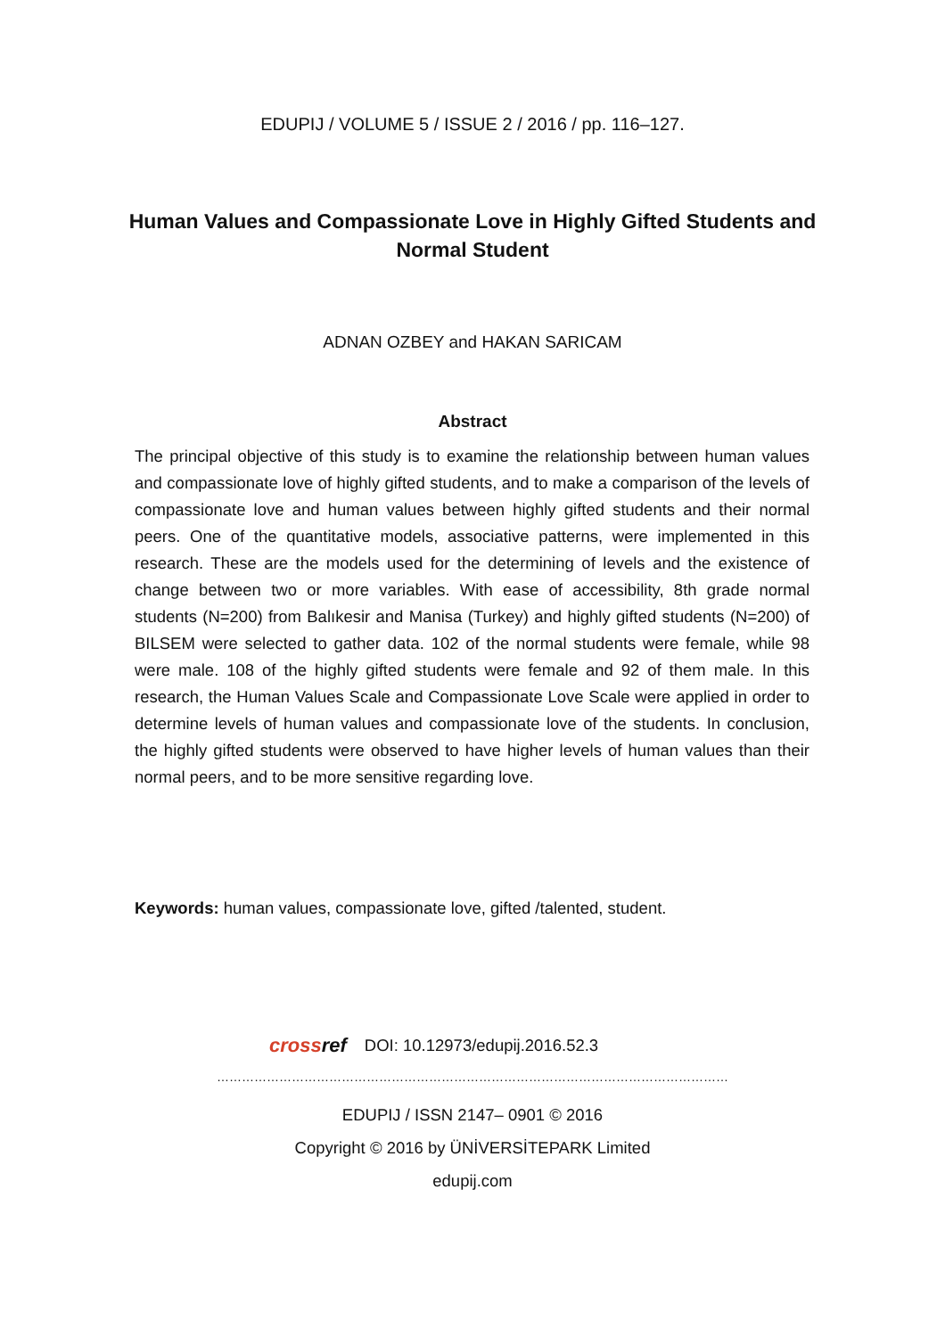EDUPIJ / VOLUME 5 / ISSUE 2 / 2016 / pp. 116–127.
Human Values and Compassionate Love in Highly Gifted Students and Normal Student
ADNAN OZBEY and HAKAN SARICAM
Abstract
The principal objective of this study is to examine the relationship between human values and compassionate love of highly gifted students, and to make a comparison of the levels of compassionate love and human values between highly gifted students and their normal peers. One of the quantitative models, associative patterns, were implemented in this research. These are the models used for the determining of levels and the existence of change between two or more variables. With ease of accessibility, 8th grade normal students (N=200) from Balıkesir and Manisa (Turkey) and highly gifted students (N=200) of BILSEM were selected to gather data. 102 of the normal students were female, while 98 were male. 108 of the highly gifted students were female and 92 of them male. In this research, the Human Values Scale and Compassionate Love Scale were applied in order to determine levels of human values and compassionate love of the students. In conclusion, the highly gifted students were observed to have higher levels of human values than their normal peers, and to be more sensitive regarding love.
Keywords: human values, compassionate love, gifted /talented, student.
crossref DOI: 10.12973/edupij.2016.52.3
……………………………………………………………………………………………………………………………………
EDUPIJ / ISSN 2147– 0901 © 2016
Copyright © 2016 by ÜNİVERSİTEPARK Limited
edupij.com